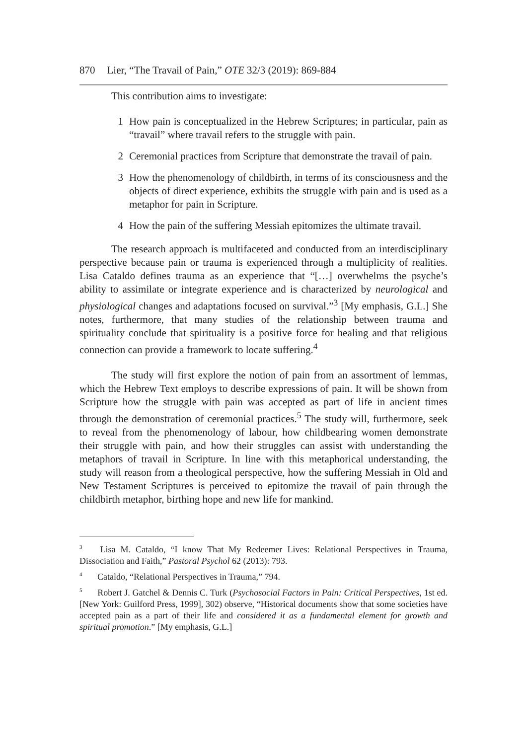870 Lier, “The Travail of Pain,” OTE 32/3 (2019): 869-884
This contribution aims to investigate:
1 How pain is conceptualized in the Hebrew Scriptures; in particular, pain as “travail” where travail refers to the struggle with pain.
2 Ceremonial practices from Scripture that demonstrate the travail of pain.
3 How the phenomenology of childbirth, in terms of its consciousness and the objects of direct experience, exhibits the struggle with pain and is used as a metaphor for pain in Scripture.
4 How the pain of the suffering Messiah epitomizes the ultimate travail.
The research approach is multifaceted and conducted from an interdisciplinary perspective because pain or trauma is experienced through a multiplicity of realities. Lisa Cataldo defines trauma as an experience that “[…] overwhelms the psyche’s ability to assimilate or integrate experience and is characterized by neurological and physiological changes and adaptations focused on survival.”<sup>3</sup> [My emphasis, G.L.] She notes, furthermore, that many studies of the relationship between trauma and spirituality conclude that spirituality is a positive force for healing and that religious connection can provide a framework to locate suffering.<sup>4</sup>
The study will first explore the notion of pain from an assortment of lemmas, which the Hebrew Text employs to describe expressions of pain. It will be shown from Scripture how the struggle with pain was accepted as part of life in ancient times through the demonstration of ceremonial practices.<sup>5</sup> The study will, furthermore, seek to reveal from the phenomenology of labour, how childbearing women demonstrate their struggle with pain, and how their struggles can assist with understanding the metaphors of travail in Scripture. In line with this metaphorical understanding, the study will reason from a theological perspective, how the suffering Messiah in Old and New Testament Scriptures is perceived to epitomize the travail of pain through the childbirth metaphor, birthing hope and new life for mankind.
<sup>3</sup> Lisa M. Cataldo, “I know That My Redeemer Lives: Relational Perspectives in Trauma, Dissociation and Faith,” Pastoral Psychol 62 (2013): 793.
<sup>4</sup> Cataldo, “Relational Perspectives in Trauma,” 794.
<sup>5</sup> Robert J. Gatchel & Dennis C. Turk (Psychosocial Factors in Pain: Critical Perspectives, 1st ed. [New York: Guilford Press, 1999], 302) observe, “Historical documents show that some societies have accepted pain as a part of their life and considered it as a fundamental element for growth and spiritual promotion.” [My emphasis, G.L.]